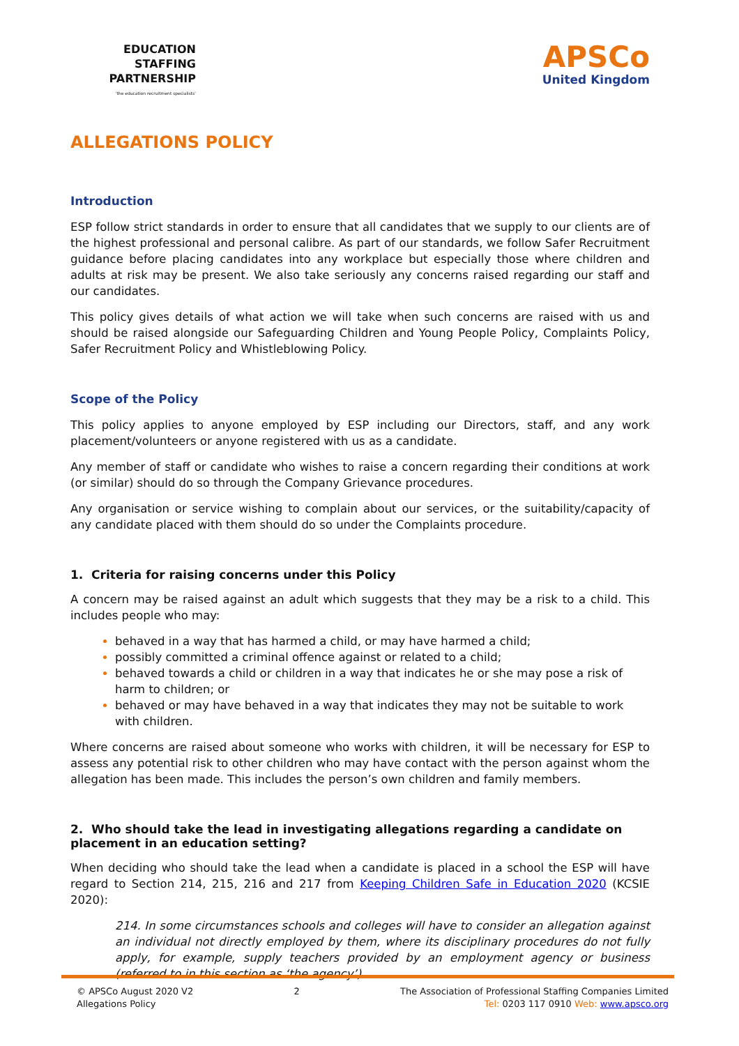EDUCATION
STAFFING
PARTNERSHIP
'the education recruitment specialists'
APSCo
United Kingdom
ALLEGATIONS POLICY
Introduction
ESP follow strict standards in order to ensure that all candidates that we supply to our clients are of the highest professional and personal calibre. As part of our standards, we follow Safer Recruitment guidance before placing candidates into any workplace but especially those where children and adults at risk may be present. We also take seriously any concerns raised regarding our staff and our candidates.
This policy gives details of what action we will take when such concerns are raised with us and should be raised alongside our Safeguarding Children and Young People Policy, Complaints Policy, Safer Recruitment Policy and Whistleblowing Policy.
Scope of the Policy
This policy applies to anyone employed by ESP including our Directors, staff, and any work placement/volunteers or anyone registered with us as a candidate.
Any member of staff or candidate who wishes to raise a concern regarding their conditions at work (or similar) should do so through the Company Grievance procedures.
Any organisation or service wishing to complain about our services, or the suitability/capacity of any candidate placed with them should do so under the Complaints procedure.
1. Criteria for raising concerns under this Policy
A concern may be raised against an adult which suggests that they may be a risk to a child. This includes people who may:
behaved in a way that has harmed a child, or may have harmed a child;
possibly committed a criminal offence against or related to a child;
behaved towards a child or children in a way that indicates he or she may pose a risk of harm to children; or
behaved or may have behaved in a way that indicates they may not be suitable to work with children.
Where concerns are raised about someone who works with children, it will be necessary for ESP to assess any potential risk to other children who may have contact with the person against whom the allegation has been made. This includes the person’s own children and family members.
2. Who should take the lead in investigating allegations regarding a candidate on placement in an education setting?
When deciding who should take the lead when a candidate is placed in a school the ESP will have regard to Section 214, 215, 216 and 217 from Keeping Children Safe in Education 2020 (KCSIE 2020):
214. In some circumstances schools and colleges will have to consider an allegation against an individual not directly employed by them, where its disciplinary procedures do not fully apply, for example, supply teachers provided by an employment agency or business (referred to in this section as ‘the agency’).
© APSCo August 2020 V2
Allegations Policy
2 The Association of Professional Staffing Companies Limited
Tel: 0203 117 0910 Web: www.apsco.org